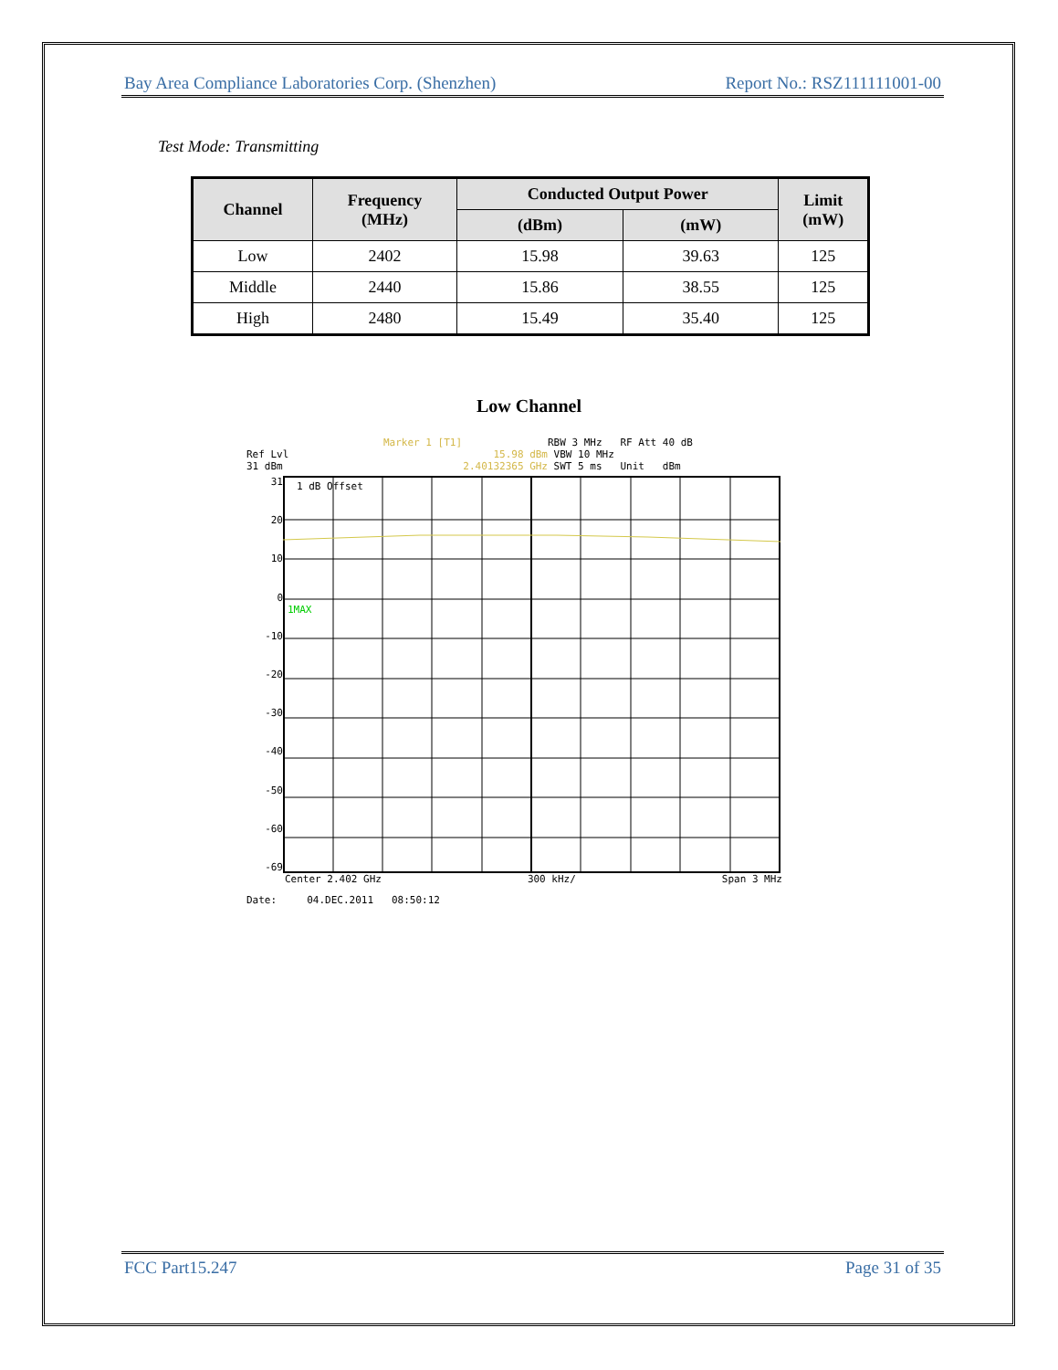Bay Area Compliance Laboratories Corp. (Shenzhen) Report No.: RSZ111111001-00
Test Mode: Transmitting
| Channel | Frequency (MHz) | Conducted Output Power | | Limit (mW) |
| --- | --- | --- | --- | --- |
| | | (dBm) | (mW) | |
| Low | 2402 | 15.98 | 39.63 | 125 |
| Middle | 2440 | 15.86 | 38.55 | 125 |
| High | 2480 | 15.49 | 35.40 | 125 |
Low Channel
Marker 1 [T1] RBW 3 MHz RF Att 40 dB
Ref Lvl 15.98 dBm VBW 10 MHz
31 dBm 2.40132365 GHz SWT 5 ms Unit dBm
31
20
10
0
-10
-20
-30
-40
-50
-60
-69
1 dB Offset
1MAX
Center 2.402 GHz 300 kHz/ Span 3 MHz
Date: 04.DEC.2011 08:50:12
FCC Part15.247 Page 31 of 35